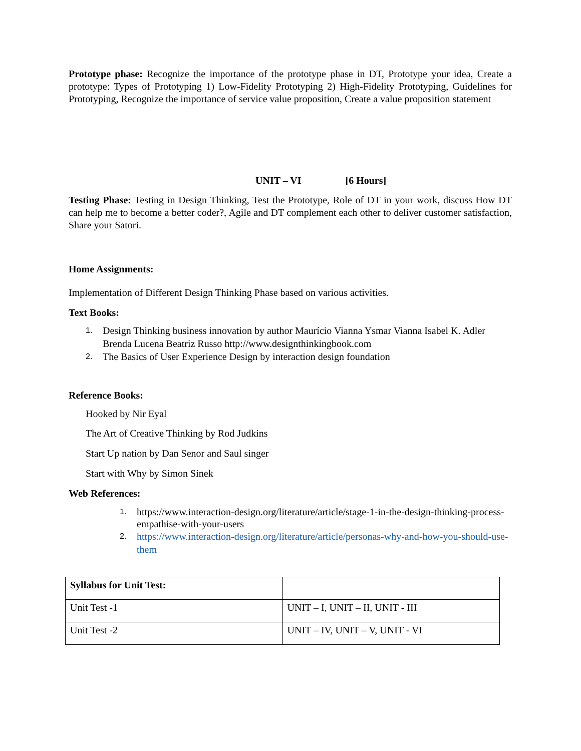Prototype phase: Recognize the importance of the prototype phase in DT, Prototype your idea, Create a prototype: Types of Prototyping 1) Low-Fidelity Prototyping 2) High-Fidelity Prototyping, Guidelines for Prototyping, Recognize the importance of service value proposition, Create a value proposition statement
UNIT – VI [6 Hours]
Testing Phase: Testing in Design Thinking, Test the Prototype, Role of DT in your work, discuss How DT can help me to become a better coder?, Agile and DT complement each other to deliver customer satisfaction, Share your Satori.
Home Assignments:
Implementation of Different Design Thinking Phase based on various activities.
Text Books:
1. Design Thinking business innovation by author Maurício Vianna Ysmar Vianna Isabel K. Adler Brenda Lucena Beatriz Russo http://www.designthinkingbook.com
2. The Basics of User Experience Design by interaction design foundation
Reference Books:
Hooked by Nir Eyal
The Art of Creative Thinking by Rod Judkins
Start Up nation by Dan Senor and Saul singer
Start with Why by Simon Sinek
Web References:
1. https://www.interaction-design.org/literature/article/stage-1-in-the-design-thinking-process-empathise-with-your-users
2. https://www.interaction-design.org/literature/article/personas-why-and-how-you-should-use-them
| Syllabus for Unit Test: | |
| Unit Test -1 | UNIT – I, UNIT – II, UNIT - III |
| Unit Test -2 | UNIT – IV, UNIT – V, UNIT - VI |